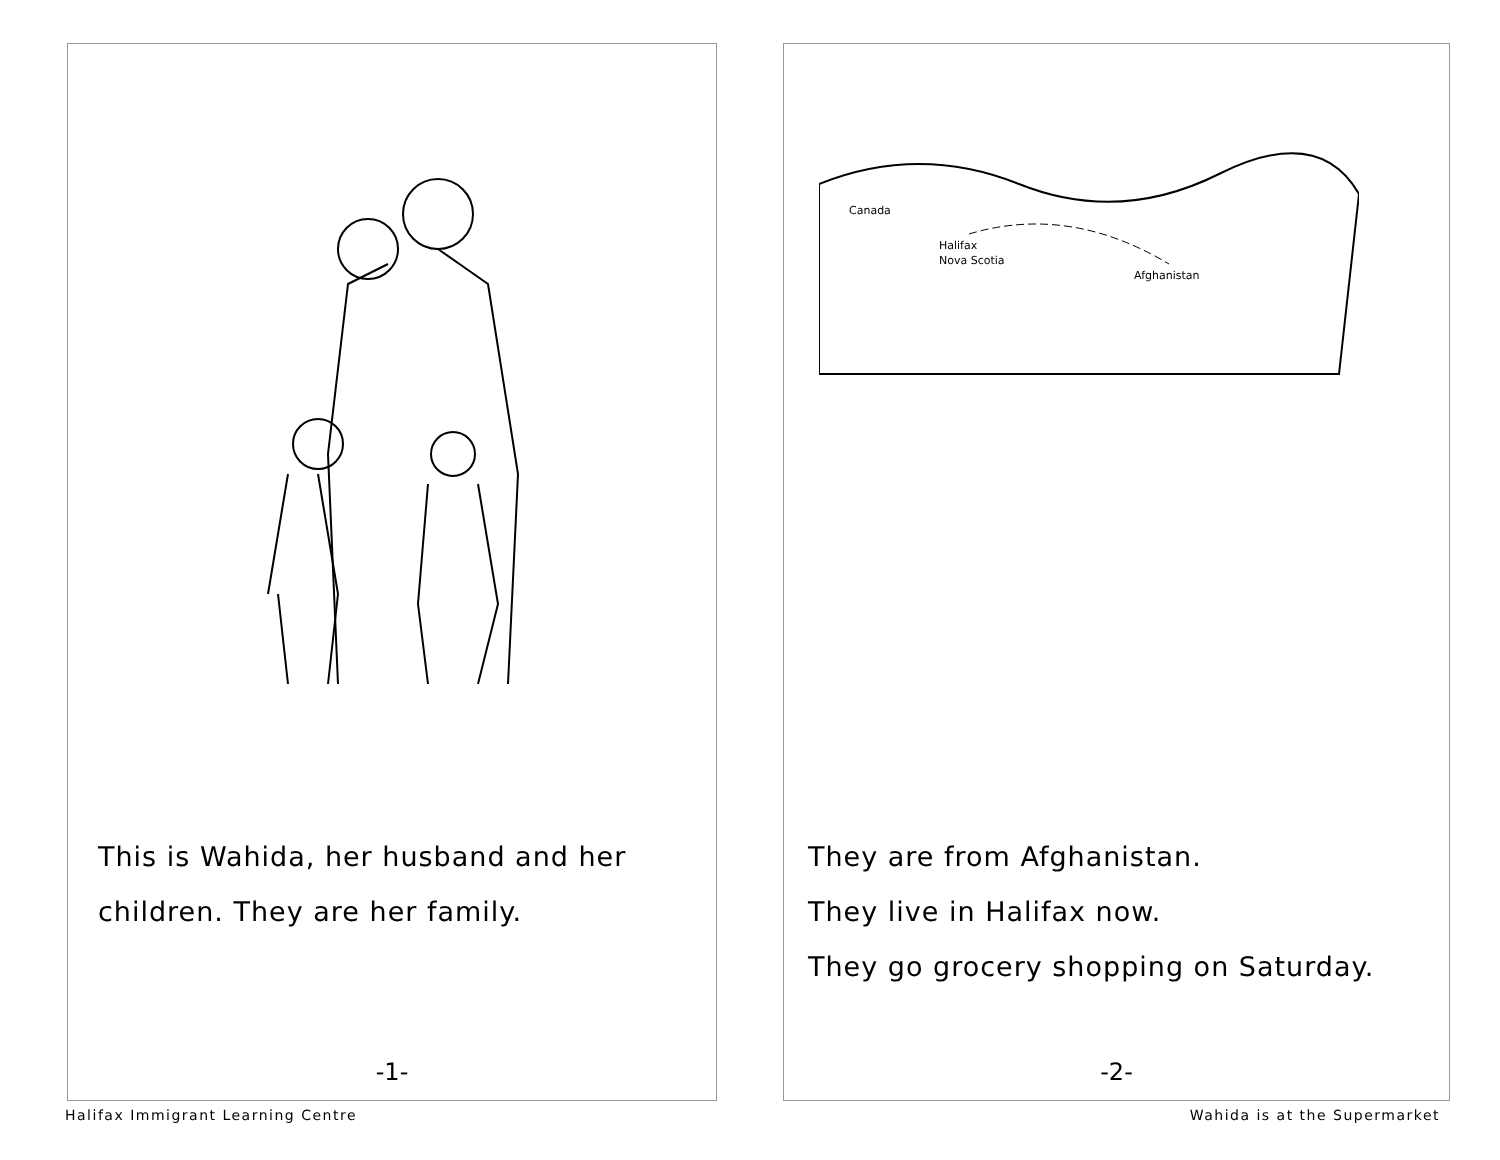This is Wahida, her husband and her children. They are her family.
-1-
Canada
Halifax
Nova Scotia
Afghanistan
They are from Afghanistan.
They live in Halifax now.
They go grocery shopping on Saturday.
-2-
Halifax Immigrant Learning Centre
Wahida is at the Supermarket